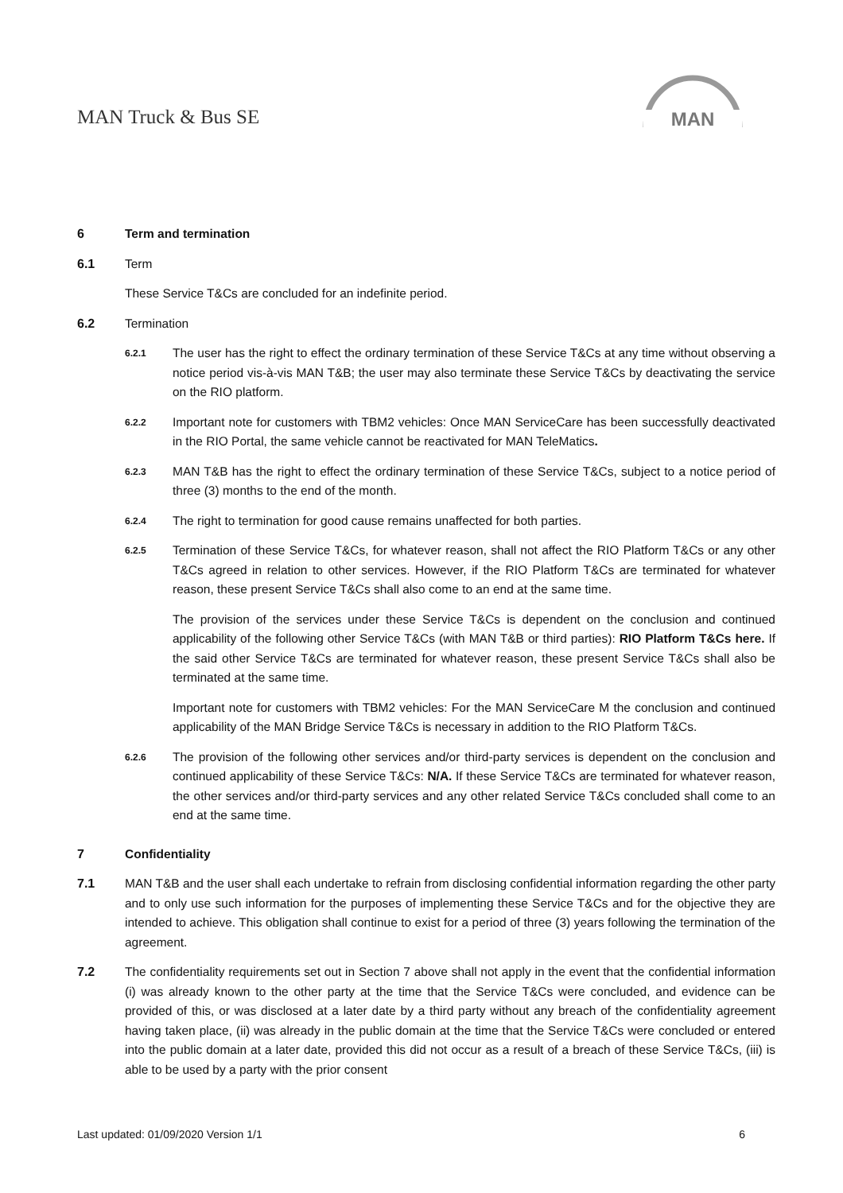MAN Truck & Bus SE
MAN
6 Term and termination
6.1 Term
These Service T&Cs are concluded for an indefinite period.
6.2 Termination
6.2.1
The user has the right to effect the ordinary termination of these Service T&Cs at any time without observing a notice period vis-à-vis MAN T&B; the user may also terminate these Service T&Cs by deactivating the service on the RIO platform.
6.2.2
Important note for customers with TBM2 vehicles: Once MAN ServiceCare has been successfully deactivated in the RIO Portal, the same vehicle cannot be reactivated for MAN TeleMatics.
6.2.3
MAN T&B has the right to effect the ordinary termination of these Service T&Cs, subject to a notice period of three (3) months to the end of the month.
6.2.4
The right to termination for good cause remains unaffected for both parties.
6.2.5
Termination of these Service T&Cs, for whatever reason, shall not affect the RIO Platform T&Cs or any other T&Cs agreed in relation to other services. However, if the RIO Platform T&Cs are terminated for whatever reason, these present Service T&Cs shall also come to an end at the same time.
The provision of the services under these Service T&Cs is dependent on the conclusion and continued applicability of the following other Service T&Cs (with MAN T&B or third parties): RIO Platform T&Cs here. If the said other Service T&Cs are terminated for whatever reason, these present Service T&Cs shall also be terminated at the same time.
Important note for customers with TBM2 vehicles: For the MAN ServiceCare M the conclusion and continued applicability of the MAN Bridge Service T&Cs is necessary in addition to the RIO Platform T&Cs.
6.2.6
The provision of the following other services and/or third-party services is dependent on the conclusion and continued applicability of these Service T&Cs: N/A. If these Service T&Cs are terminated for whatever reason, the other services and/or third-party services and any other related Service T&Cs concluded shall come to an end at the same time.
7 Confidentiality
7.1 MAN T&B and the user shall each undertake to refrain from disclosing confidential information regarding the other party and to only use such information for the purposes of implementing these Service T&Cs and for the objective they are intended to achieve. This obligation shall continue to exist for a period of three (3) years following the termination of the agreement.
7.2 The confidentiality requirements set out in Section 7 above shall not apply in the event that the confidential information (i) was already known to the other party at the time that the Service T&Cs were concluded, and evidence can be provided of this, or was disclosed at a later date by a third party without any breach of the confidentiality agreement having taken place, (ii) was already in the public domain at the time that the Service T&Cs were concluded or entered into the public domain at a later date, provided this did not occur as a result of a breach of these Service T&Cs, (iii) is able to be used by a party with the prior consent
Last updated: 01/09/2020 Version 1/1 6